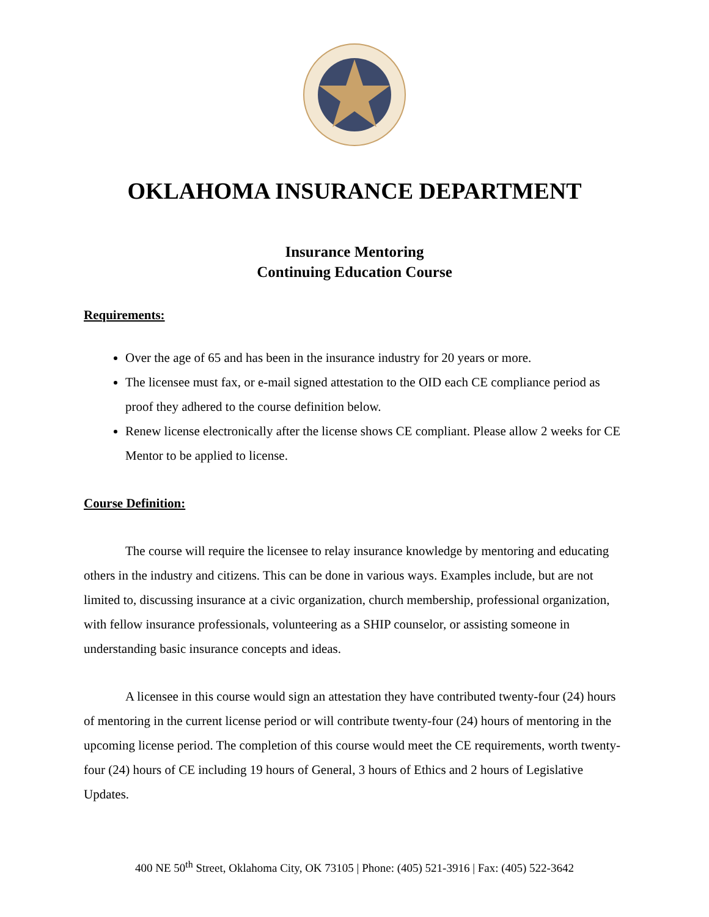OKLAHOMA INSURANCE DEPARTMENT
Insurance Mentoring
Continuing Education Course
Requirements:
Over the age of 65 and has been in the insurance industry for 20 years or more.
The licensee must fax, or e-mail signed attestation to the OID each CE compliance period as proof they adhered to the course definition below.
Renew license electronically after the license shows CE compliant. Please allow 2 weeks for CE Mentor to be applied to license.
Course Definition:
The course will require the licensee to relay insurance knowledge by mentoring and educating others in the industry and citizens. This can be done in various ways. Examples include, but are not limited to, discussing insurance at a civic organization, church membership, professional organization, with fellow insurance professionals, volunteering as a SHIP counselor, or assisting someone in understanding basic insurance concepts and ideas.
A licensee in this course would sign an attestation they have contributed twenty-four (24) hours of mentoring in the current license period or will contribute twenty-four (24) hours of mentoring in the upcoming license period. The completion of this course would meet the CE requirements, worth twenty-four (24) hours of CE including 19 hours of General, 3 hours of Ethics and 2 hours of Legislative Updates.
400 NE 50<sup>th</sup> Street, Oklahoma City, OK 73105 | Phone: (405) 521-3916 | Fax: (405) 522-3642